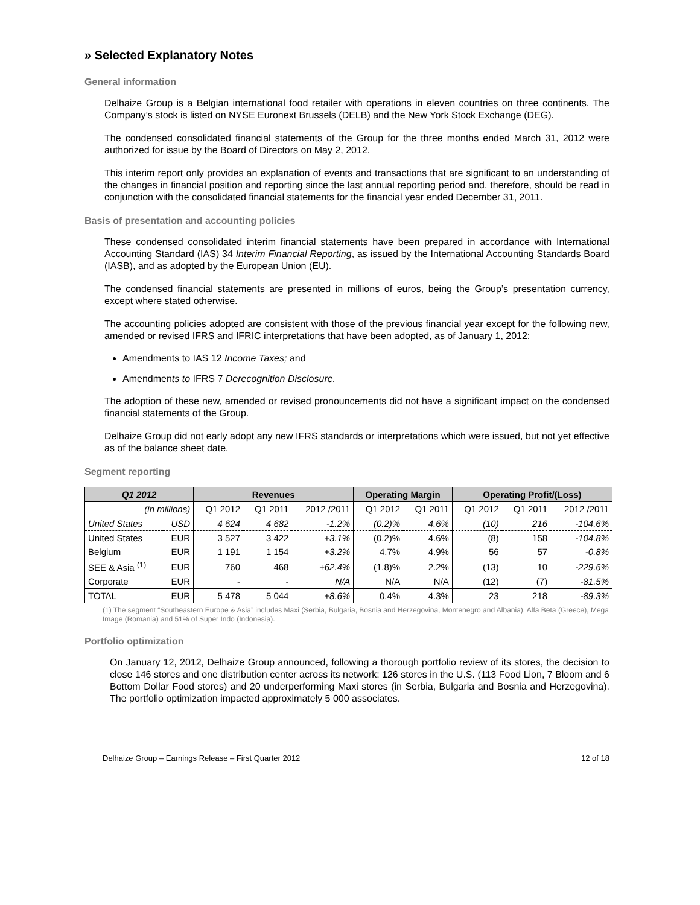» Selected Explanatory Notes
General information
Delhaize Group is a Belgian international food retailer with operations in eleven countries on three continents. The Company’s stock is listed on NYSE Euronext Brussels (DELB) and the New York Stock Exchange (DEG).
The condensed consolidated financial statements of the Group for the three months ended March 31, 2012 were authorized for issue by the Board of Directors on May 2, 2012.
This interim report only provides an explanation of events and transactions that are significant to an understanding of the changes in financial position and reporting since the last annual reporting period and, therefore, should be read in conjunction with the consolidated financial statements for the financial year ended December 31, 2011.
Basis of presentation and accounting policies
These condensed consolidated interim financial statements have been prepared in accordance with International Accounting Standard (IAS) 34 Interim Financial Reporting, as issued by the International Accounting Standards Board (IASB), and as adopted by the European Union (EU).
The condensed financial statements are presented in millions of euros, being the Group’s presentation currency, except where stated otherwise.
The accounting policies adopted are consistent with those of the previous financial year except for the following new, amended or revised IFRS and IFRIC interpretations that have been adopted, as of January 1, 2012:
Amendments to IAS 12 Income Taxes; and
Amendments to IFRS 7 Derecognition Disclosure.
The adoption of these new, amended or revised pronouncements did not have a significant impact on the condensed financial statements of the Group.
Delhaize Group did not early adopt any new IFRS standards or interpretations which were issued, but not yet effective as of the balance sheet date.
Segment reporting
| Q1 2012 | | Revenues | | | Operating Margin | | Operating Profit/(Loss) | | |
| --- | --- | --- | --- | --- | --- | --- | --- | --- | --- |
| (in millions) | | Q1 2012 | Q1 2011 | 2012 /2011 | Q1 2012 | Q1 2011 | Q1 2012 | Q1 2011 | 2012 /2011 |
| United States | USD | 4 624 | 4 682 | -1.2% | (0.2)% | 4.6% | (10) | 216 | -104.6% |
| United States | EUR | 3 527 | 3 422 | +3.1% | (0.2)% | 4.6% | (8) | 158 | -104.8% |
| Belgium | EUR | 1 191 | 1 154 | +3.2% | 4.7% | 4.9% | 56 | 57 | -0.8% |
| SEE & Asia <sup>(1)</sup> | EUR | 760 | 468 | +62.4% | (1.8)% | 2.2% | (13) | 10 | -229.6% |
| Corporate | EUR | - | - | N/A | N/A | N/A | (12) | (7) | -81.5% |
| TOTAL | EUR | 5 478 | 5 044 | +8.6% | 0.4% | 4.3% | 23 | 218 | -89.3% |
(1) The segment “Southeastern Europe & Asia” includes Maxi (Serbia, Bulgaria, Bosnia and Herzegovina, Montenegro and Albania), Alfa Beta (Greece), Mega Image (Romania) and 51% of Super Indo (Indonesia).
Portfolio optimization
On January 12, 2012, Delhaize Group announced, following a thorough portfolio review of its stores, the decision to close 146 stores and one distribution center across its network: 126 stores in the U.S. (113 Food Lion, 7 Bloom and 6 Bottom Dollar Food stores) and 20 underperforming Maxi stores (in Serbia, Bulgaria and Bosnia and Herzegovina). The portfolio optimization impacted approximately 5 000 associates.
Delhaize Group – Earnings Release – First Quarter 2012 12 of 18